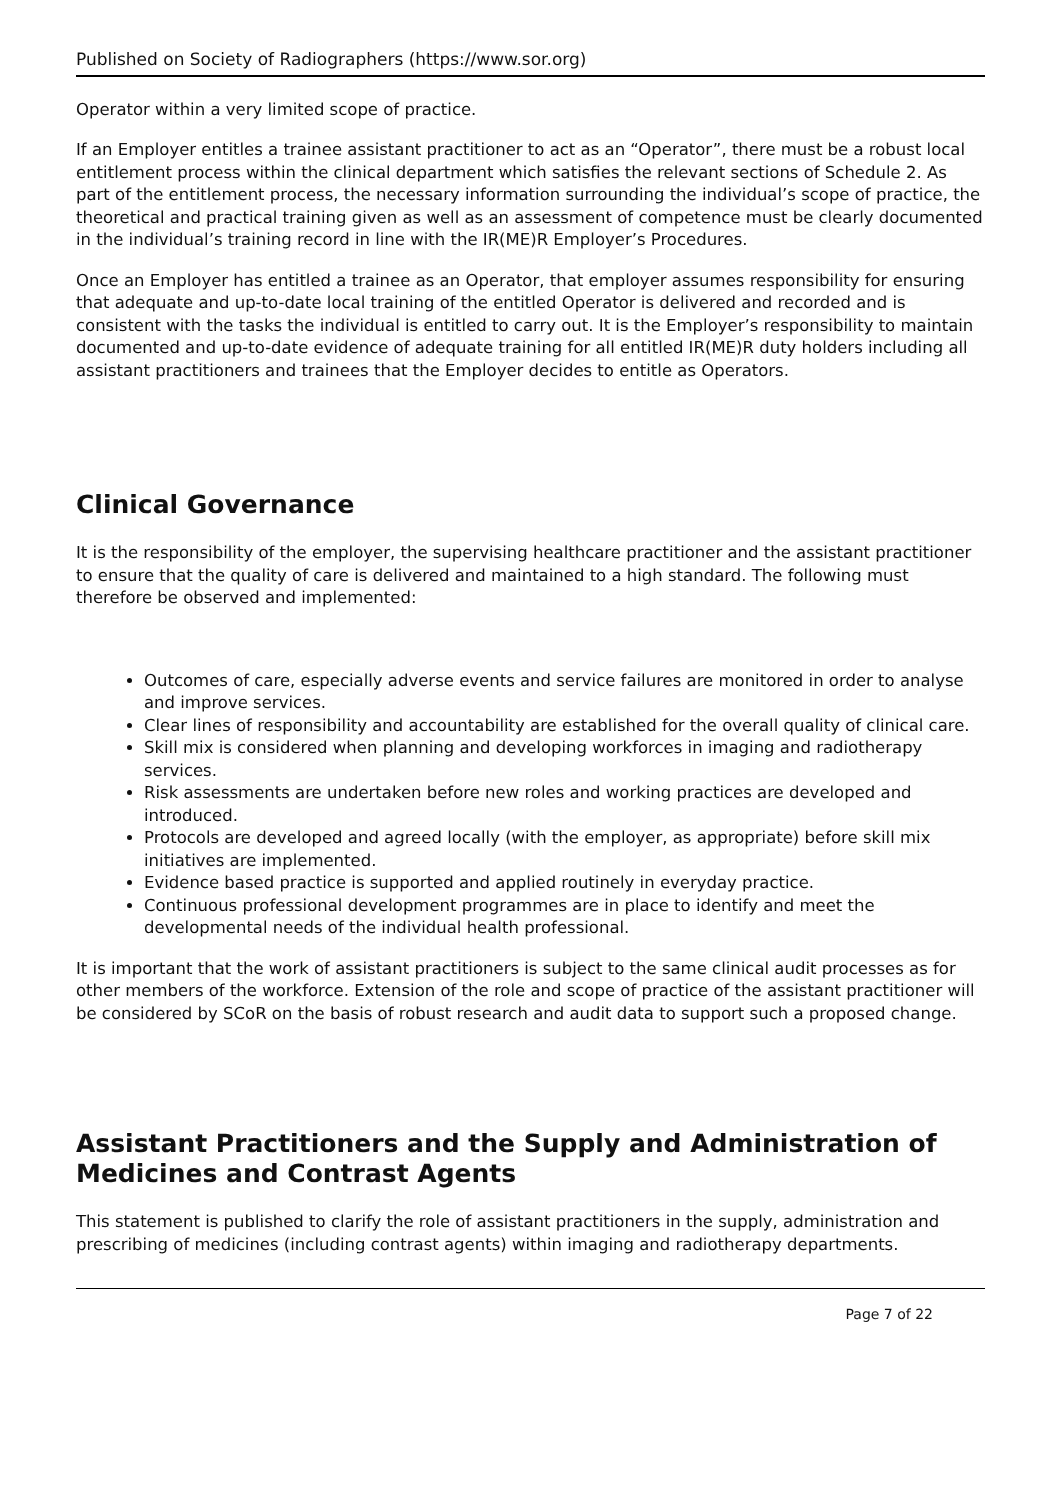Published on Society of Radiographers (https://www.sor.org)
Operator within a very limited scope of practice.
If an Employer entitles a trainee assistant practitioner to act as an “Operator”, there must be a robust local entitlement process within the clinical department which satisfies the relevant sections of Schedule 2. As part of the entitlement process, the necessary information surrounding the individual’s scope of practice, the theoretical and practical training given as well as an assessment of competence must be clearly documented in the individual’s training record in line with the IR(ME)R Employer’s Procedures.
Once an Employer has entitled a trainee as an Operator, that employer assumes responsibility for ensuring that adequate and up-to-date local training of the entitled Operator is delivered and recorded and is consistent with the tasks the individual is entitled to carry out. It is the Employer’s responsibility to maintain documented and up-to-date evidence of adequate training for all entitled IR(ME)R duty holders including all assistant practitioners and trainees that the Employer decides to entitle as Operators.
Clinical Governance
It is the responsibility of the employer, the supervising healthcare practitioner and the assistant practitioner to ensure that the quality of care is delivered and maintained to a high standard. The following must therefore be observed and implemented:
Outcomes of care, especially adverse events and service failures are monitored in order to analyse and improve services.
Clear lines of responsibility and accountability are established for the overall quality of clinical care.
Skill mix is considered when planning and developing workforces in imaging and radiotherapy services.
Risk assessments are undertaken before new roles and working practices are developed and introduced.
Protocols are developed and agreed locally (with the employer, as appropriate) before skill mix initiatives are implemented.
Evidence based practice is supported and applied routinely in everyday practice.
Continuous professional development programmes are in place to identify and meet the developmental needs of the individual health professional.
It is important that the work of assistant practitioners is subject to the same clinical audit processes as for other members of the workforce. Extension of the role and scope of practice of the assistant practitioner will be considered by SCoR on the basis of robust research and audit data to support such a proposed change.
Assistant Practitioners and the Supply and Administration of Medicines and Contrast Agents
This statement is published to clarify the role of assistant practitioners in the supply, administration and prescribing of medicines (including contrast agents) within imaging and radiotherapy departments.
Page 7 of 22